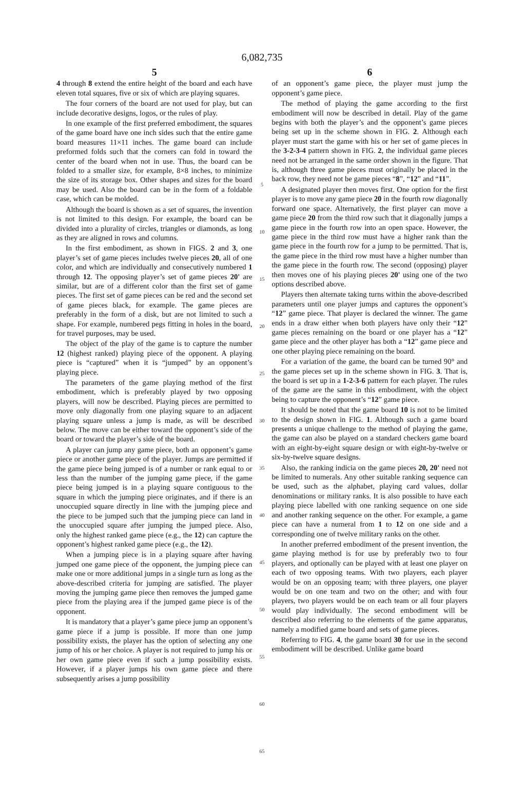6,082,735
5
4 through 8 extend the entire height of the board and each have eleven total squares, five or six of which are playing squares.
The four corners of the board are not used for play, but can include decorative designs, logos, or the rules of play.
In one example of the first preferred embodiment, the squares of the game board have one inch sides such that the entire game board measures 11×11 inches. The game board can include preformed folds such that the corners can fold in toward the center of the board when not in use. Thus, the board can be folded to a smaller size, for example, 8×8 inches, to minimize the size of its storage box. Other shapes and sizes for the board may be used. Also the board can be in the form of a foldable case, which can be molded.
Although the board is shown as a set of squares, the invention is not limited to this design. For example, the board can be divided into a plurality of circles, triangles or diamonds, as long as they are aligned in rows and columns.
In the first embodiment, as shown in FIGS. 2 and 3, one player’s set of game pieces includes twelve pieces 20, all of one color, and which are individually and consecutively numbered 1 through 12. The opposing player’s set of game pieces 20' are similar, but are of a different color than the first set of game pieces. The first set of game pieces can be red and the second set of game pieces black, for example. The game pieces are preferably in the form of a disk, but are not limited to such a shape. For example, numbered pegs fitting in holes in the board, for travel purposes, may be used.
The object of the play of the game is to capture the number 12 (highest ranked) playing piece of the opponent. A playing piece is “captured” when it is “jumped” by an opponent’s playing piece.
The parameters of the game playing method of the first embodiment, which is preferably played by two opposing players, will now be described. Playing pieces are permitted to move only diagonally from one playing square to an adjacent playing square unless a jump is made, as will be described below. The move can be either toward the opponent’s side of the board or toward the player’s side of the board.
A player can jump any game piece, both an opponent’s game piece or another game piece of the player. Jumps are permitted if the game piece being jumped is of a number or rank equal to or less than the number of the jumping game piece, if the game piece being jumped is in a playing square contiguous to the square in which the jumping piece originates, and if there is an unoccupied square directly in line with the jumping piece and the piece to be jumped such that the jumping piece can land in the unoccupied square after jumping the jumped piece. Also, only the highest ranked game piece (e.g., the 12) can capture the opponent’s highest ranked game piece (e.g., the 12).
When a jumping piece is in a playing square after having jumped one game piece of the opponent, the jumping piece can make one or more additional jumps in a single turn as long as the above-described criteria for jumping are satisfied. The player moving the jumping game piece then removes the jumped game piece from the playing area if the jumped game piece is of the opponent.
It is mandatory that a player’s game piece jump an opponent’s game piece if a jump is possible. If more than one jump possibility exists, the player has the option of selecting any one jump of his or her choice. A player is not required to jump his or her own game piece even if such a jump possibility exists. However, if a player jumps his own game piece and there subsequently arises a jump possibility
5
10
15
20
25
30
35
40
45
50
55
60
65
6
of an opponent’s game piece, the player must jump the opponent’s game piece.
The method of playing the game according to the first embodiment will now be described in detail. Play of the game begins with both the player’s and the opponent’s game pieces being set up in the scheme shown in FIG. 2. Although each player must start the game with his or her set of game pieces in the 3-2-3-4 pattern shown in FIG. 2, the individual game pieces need not be arranged in the same order shown in the figure. That is, although three game pieces must originally be placed in the back row, they need not be game pieces “8”, “12” and “11”.
A designated player then moves first. One option for the first player is to move any game piece 20 in the fourth row diagonally forward one space. Alternatively, the first player can move a game piece 20 from the third row such that it diagonally jumps a game piece in the fourth row into an open space. However, the game piece in the third row must have a higher rank than the game piece in the fourth row for a jump to be permitted. That is, the game piece in the third row must have a higher number than the game piece in the fourth row. The second (opposing) player then moves one of his playing pieces 20' using one of the two options described above.
Players then alternate taking turns within the above-described parameters until one player jumps and captures the opponent’s “12” game piece. That player is declared the winner. The game ends in a draw either when both players have only their “12” game pieces remaining on the board or one player has a “12” game piece and the other player has both a “12” game piece and one other playing piece remaining on the board.
For a variation of the game, the board can be turned 90° and the game pieces set up in the scheme shown in FIG. 3. That is, the board is set up in a 1-2-3-6 pattern for each player. The rules of the game are the same in this embodiment, with the object being to capture the opponent’s “12” game piece.
It should be noted that the game board 10 is not to be limited to the design shown in FIG. 1. Although such a game board presents a unique challenge to the method of playing the game, the game can also be played on a standard checkers game board with an eight-by-eight square design or with eight-by-twelve or six-by-twelve square designs.
Also, the ranking indicia on the game pieces 20, 20' need not be limited to numerals. Any other suitable ranking sequence can be used, such as the alphabet, playing card values, dollar denominations or military ranks. It is also possible to have each playing piece labelled with one ranking sequence on one side and another ranking sequence on the other. For example, a game piece can have a numeral from 1 to 12 on one side and a corresponding one of twelve military ranks on the other.
In another preferred embodiment of the present invention, the game playing method is for use by preferably two to four players, and optionally can be played with at least one player on each of two opposing teams. With two players, each player would be on an opposing team; with three players, one player would be on one team and two on the other; and with four players, two players would be on each team or all four players would play individually. The second embodiment will be described also referring to the elements of the game apparatus, namely a modified game board and sets of game pieces.
Referring to FIG. 4, the game board 30 for use in the second embodiment will be described. Unlike game board